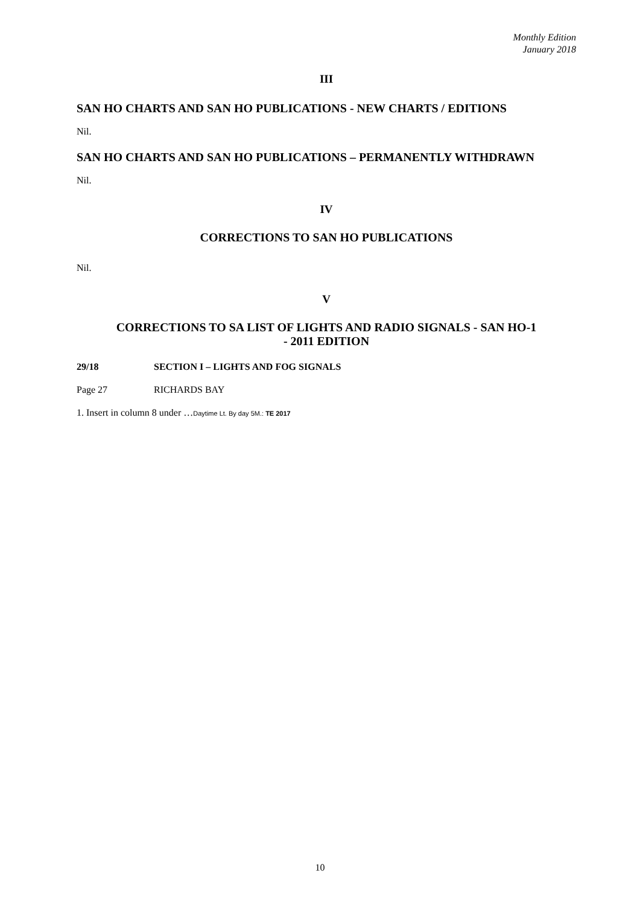Monthly Edition
January 2018
III
SAN HO CHARTS AND SAN HO PUBLICATIONS - NEW CHARTS / EDITIONS
Nil.
SAN HO CHARTS AND SAN HO PUBLICATIONS – PERMANENTLY WITHDRAWN
Nil.
IV
CORRECTIONS TO SAN HO PUBLICATIONS
Nil.
V
CORRECTIONS TO SA LIST OF LIGHTS AND RADIO SIGNALS - SAN HO-1
- 2011 EDITION
29/18 SECTION I – LIGHTS AND FOG SIGNALS
Page 27 RICHARDS BAY
1. Insert in column 8 under …Daytime Lt. By day 5M.: TE 2017
10